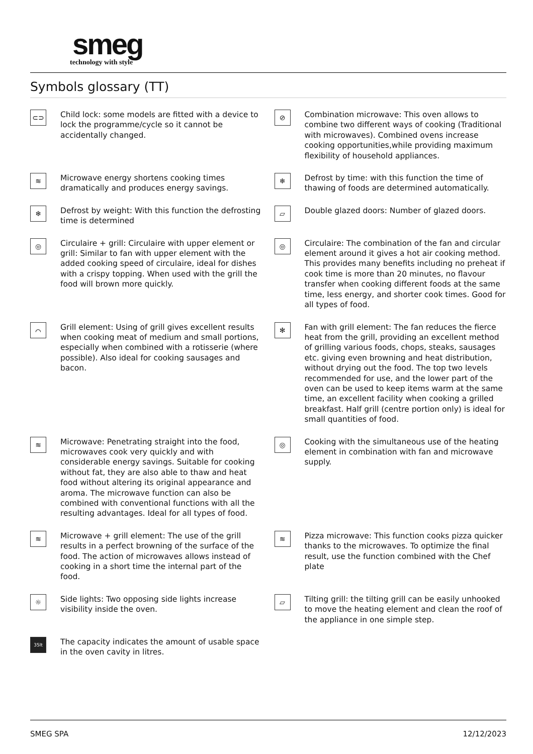smeg
technology with style
Symbols glossary (TT)
⊂⊃
Child lock: some models are fitted with a device to lock the programme/cycle so it cannot be accidentally changed.
⊘
Combination microwave: This oven allows to combine two different ways of cooking (Traditional with microwaves). Combined ovens increase cooking opportunities,while providing maximum flexibility of household appliances.
≋
Microwave energy shortens cooking times dramatically and produces energy savings.
❄
Defrost by time: with this function the time of thawing of foods are determined automatically.
❄
Defrost by weight: With this function the defrosting time is determined
▱
Double glazed doors: Number of glazed doors.
◎
Circulaire + grill: Circulaire with upper element or grill: Similar to fan with upper element with the added cooking speed of circulaire, ideal for dishes with a crispy topping. When used with the grill the food will brown more quickly.
◎
Circulaire: The combination of the fan and circular element around it gives a hot air cooking method. This provides many benefits including no preheat if cook time is more than 20 minutes, no flavour transfer when cooking different foods at the same time, less energy, and shorter cook times. Good for all types of food.
⌒
Grill element: Using of grill gives excellent results when cooking meat of medium and small portions, especially when combined with a rotisserie (where possible). Also ideal for cooking sausages and bacon.
✻
Fan with grill element: The fan reduces the fierce heat from the grill, providing an excellent method of grilling various foods, chops, steaks, sausages etc. giving even browning and heat distribution, without drying out the food. The top two levels recommended for use, and the lower part of the oven can be used to keep items warm at the same time, an excellent facility when cooking a grilled breakfast. Half grill (centre portion only) is ideal for small quantities of food.
≋
Microwave: Penetrating straight into the food, microwaves cook very quickly and with considerable energy savings. Suitable for cooking without fat, they are also able to thaw and heat food without altering its original appearance and aroma. The microwave function can also be combined with conventional functions with all the resulting advantages. Ideal for all types of food.
◎
Cooking with the simultaneous use of the heating element in combination with fan and microwave supply.
≋
Microwave + grill element: The use of the grill results in a perfect browning of the surface of the food. The action of microwaves allows instead of cooking in a short time the internal part of the food.
≋
Pizza microwave: This function cooks pizza quicker thanks to the microwaves. To optimize the final result, use the function combined with the Chef plate
☼
Side lights: Two opposing side lights increase visibility inside the oven.
▱
Tilting grill: the tilting grill can be easily unhooked to move the heating element and clean the roof of the appliance in one simple step.
35lt
The capacity indicates the amount of usable space in the oven cavity in litres.
SMEG SPA 12/12/2023